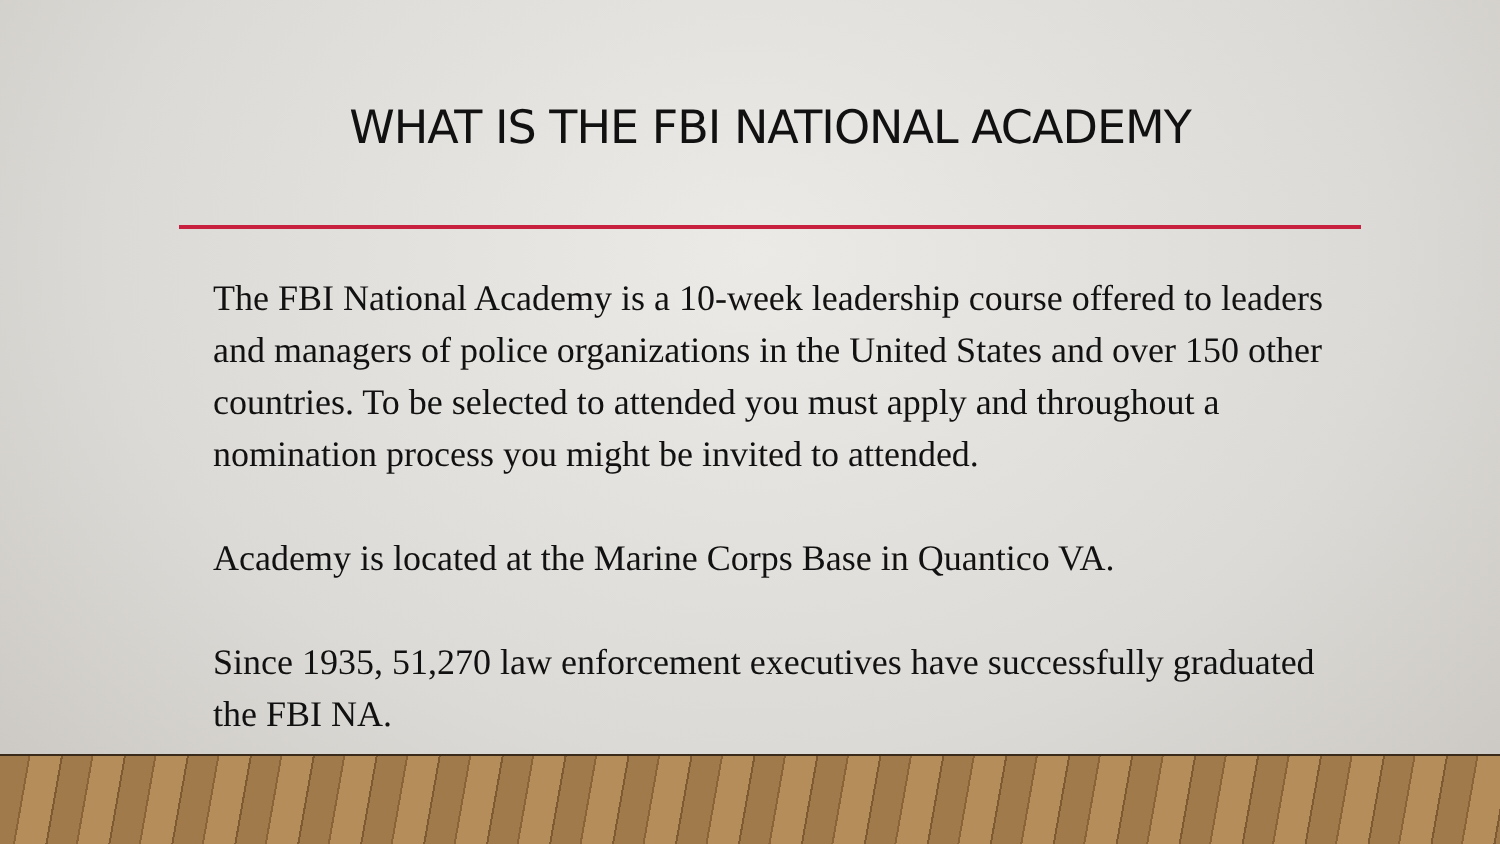WHAT IS THE FBI NATIONAL ACADEMY
The FBI National Academy is a 10-week leadership course offered to leaders and managers of police organizations in the United States and over 150 other countries. To be selected to attended you must apply and throughout a nomination process you might be invited to attended.
Academy is located at the Marine Corps Base in Quantico VA.
Since 1935, 51,270 law enforcement executives have successfully graduated the FBI NA.